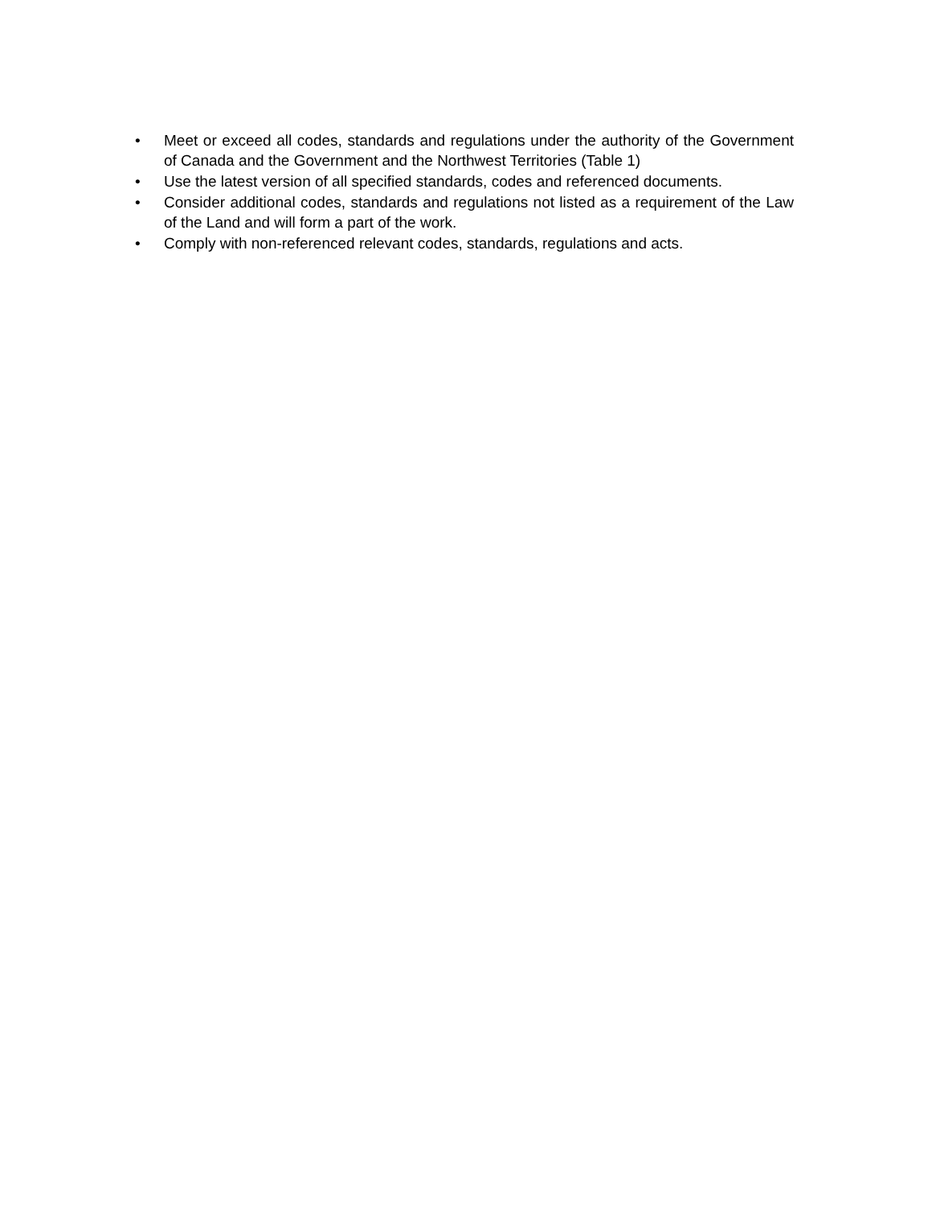• Meet or exceed all codes, standards and regulations under the authority of the Government of Canada and the Government and the Northwest Territories (Table 1)
• Use the latest version of all specified standards, codes and referenced documents.
• Consider additional codes, standards and regulations not listed as a requirement of the Law of the Land and will form a part of the work.
• Comply with non-referenced relevant codes, standards, regulations and acts.